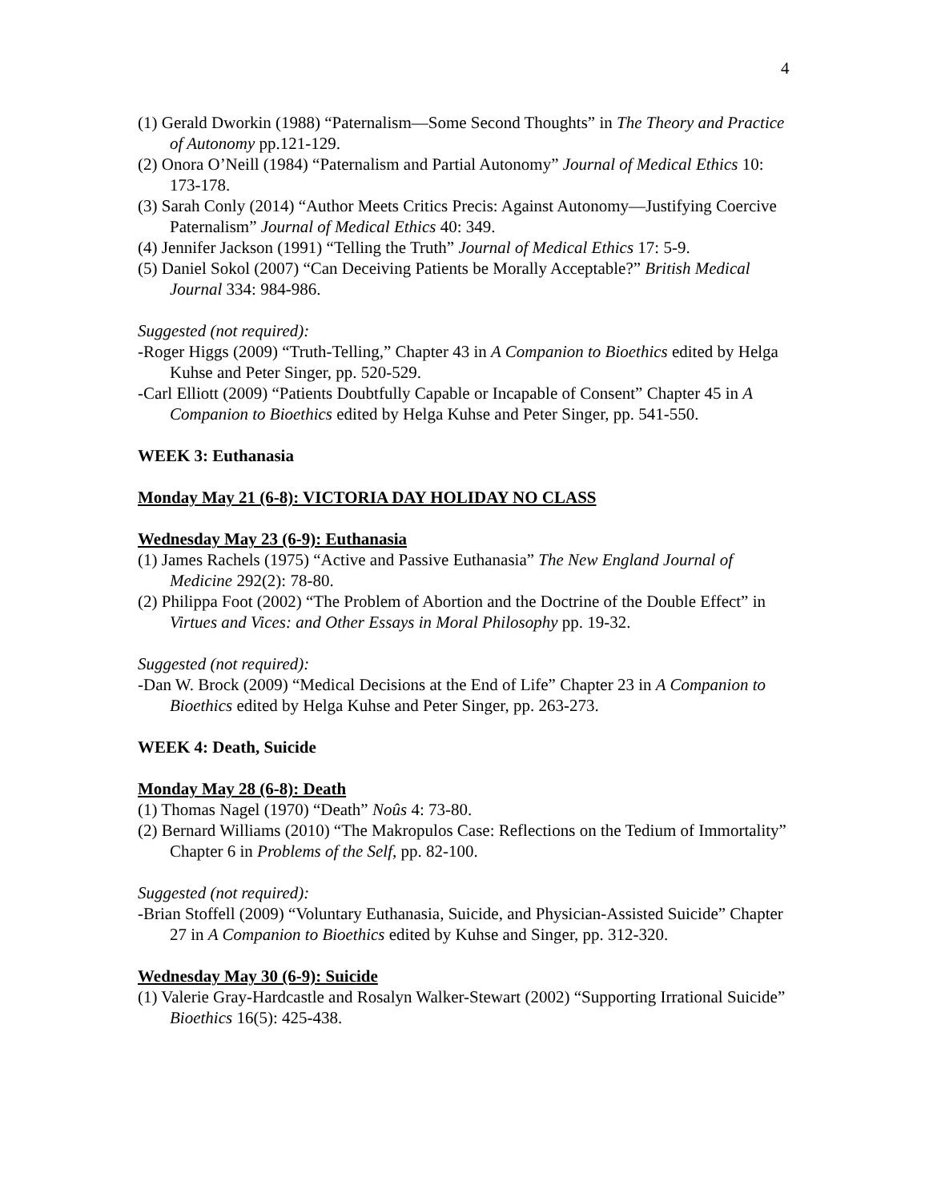4
(1) Gerald Dworkin (1988) “Paternalism—Some Second Thoughts” in The Theory and Practice of Autonomy pp.121-129.
(2) Onora O’Neill (1984) “Paternalism and Partial Autonomy” Journal of Medical Ethics 10: 173-178.
(3) Sarah Conly (2014) “Author Meets Critics Precis: Against Autonomy—Justifying Coercive Paternalism” Journal of Medical Ethics 40: 349.
(4) Jennifer Jackson (1991) “Telling the Truth” Journal of Medical Ethics 17: 5-9.
(5) Daniel Sokol (2007) “Can Deceiving Patients be Morally Acceptable?” British Medical Journal 334: 984-986.
Suggested (not required):
-Roger Higgs (2009) “Truth-Telling,” Chapter 43 in A Companion to Bioethics edited by Helga Kuhse and Peter Singer, pp. 520-529.
-Carl Elliott (2009) “Patients Doubtfully Capable or Incapable of Consent” Chapter 45 in A Companion to Bioethics edited by Helga Kuhse and Peter Singer, pp. 541-550.
WEEK 3: Euthanasia
Monday May 21 (6-8): VICTORIA DAY HOLIDAY NO CLASS
Wednesday May 23 (6-9): Euthanasia
(1) James Rachels (1975) “Active and Passive Euthanasia” The New England Journal of Medicine 292(2): 78-80.
(2) Philippa Foot (2002) “The Problem of Abortion and the Doctrine of the Double Effect” in Virtues and Vices: and Other Essays in Moral Philosophy pp. 19-32.
Suggested (not required):
-Dan W. Brock (2009) “Medical Decisions at the End of Life” Chapter 23 in A Companion to Bioethics edited by Helga Kuhse and Peter Singer, pp. 263-273.
WEEK 4: Death, Suicide
Monday May 28 (6-8): Death
(1) Thomas Nagel (1970) “Death” Noûs 4: 73-80.
(2) Bernard Williams (2010) “The Makropulos Case: Reflections on the Tedium of Immortality” Chapter 6 in Problems of the Self, pp. 82-100.
Suggested (not required):
-Brian Stoffell (2009) “Voluntary Euthanasia, Suicide, and Physician-Assisted Suicide” Chapter 27 in A Companion to Bioethics edited by Kuhse and Singer, pp. 312-320.
Wednesday May 30 (6-9): Suicide
(1) Valerie Gray-Hardcastle and Rosalyn Walker-Stewart (2002) “Supporting Irrational Suicide” Bioethics 16(5): 425-438.